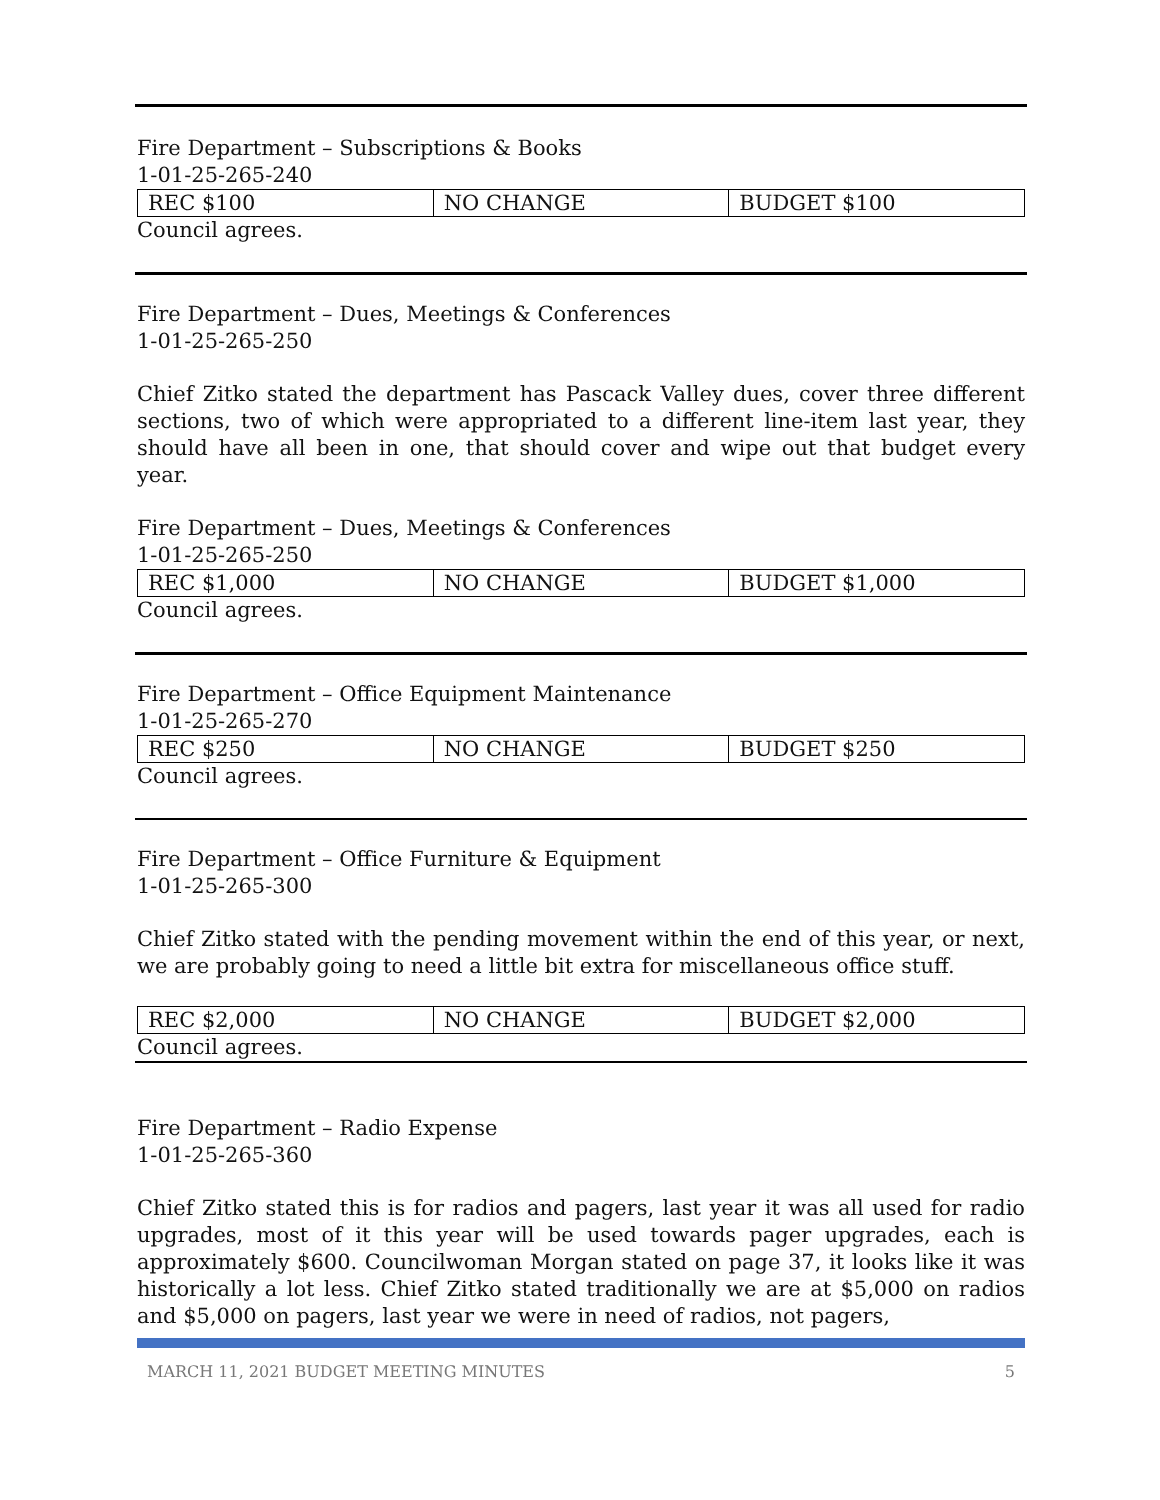Fire Department – Subscriptions & Books
1-01-25-265-240
| REC $100 | NO CHANGE | BUDGET $100 |
Council agrees.
Fire Department – Dues, Meetings & Conferences
1-01-25-265-250
Chief Zitko stated the department has Pascack Valley dues, cover three different sections, two of which were appropriated to a different line-item last year, they should have all been in one, that should cover and wipe out that budget every year.
Fire Department – Dues, Meetings & Conferences
1-01-25-265-250
| REC $1,000 | NO CHANGE | BUDGET $1,000 |
Council agrees.
Fire Department – Office Equipment Maintenance
1-01-25-265-270
| REC $250 | NO CHANGE | BUDGET $250 |
Council agrees.
Fire Department – Office Furniture & Equipment
1-01-25-265-300
Chief Zitko stated with the pending movement within the end of this year, or next, we are probably going to need a little bit extra for miscellaneous office stuff.
| REC $2,000 | NO CHANGE | BUDGET $2,000 |
Council agrees.
Fire Department – Radio Expense
1-01-25-265-360
Chief Zitko stated this is for radios and pagers, last year it was all used for radio upgrades, most of it this year will be used towards pager upgrades, each is approximately $600. Councilwoman Morgan stated on page 37, it looks like it was historically a lot less. Chief Zitko stated traditionally we are at $5,000 on radios and $5,000 on pagers, last year we were in need of radios, not pagers,
MARCH 11, 2021 BUDGET MEETING MINUTES 5